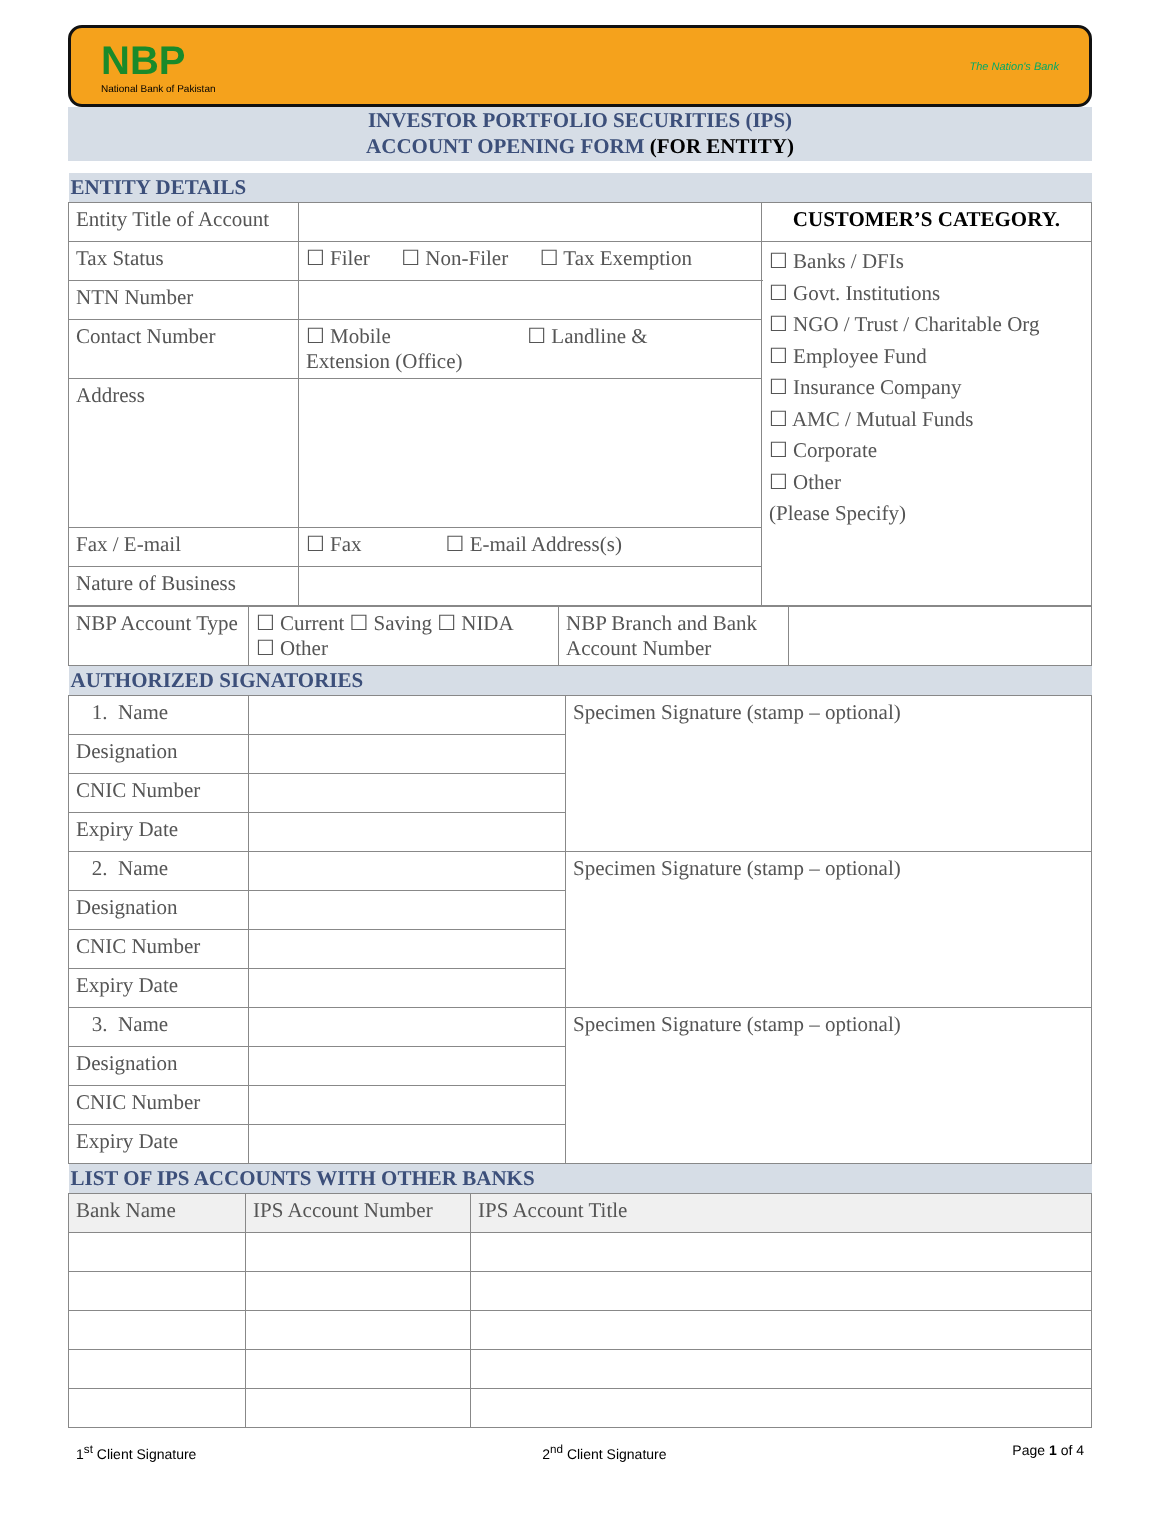NBP
National Bank of Pakistan
The Nation's Bank
INVESTOR PORTFOLIO SECURITIES (IPS)
ACCOUNT OPENING FORM (FOR ENTITY)
| ENTITY DETAILS | | |
| Entity Title of Account | | CUSTOMER’S CATEGORY. |
| Tax Status | ☐ Filer ☐ Non-Filer ☐ Tax Exemption | ☐ Banks / DFIs ☐ Govt. Institutions ☐ NGO / Trust / Charitable Org ☐ Employee Fund ☐ Insurance Company ☐ AMC / Mutual Funds ☐ Corporate ☐ Other (Please Specify) |
| NTN Number | | |
| Contact Number | ☐ Mobile ☐ Landline & Extension (Office) | |
| Address | | |
| Fax / E-mail | ☐ Fax ☐ E-mail Address(s) | |
| Nature of Business | | |
| NBP Account Type | ☐ Current ☐ Saving ☐ NIDA ☐ Other | NBP Branch and Bank Account Number | |
| AUTHORIZED SIGNATORIES | | | |
| 1. Name | | Specimen Signature (stamp – optional) |
| Designation | | |
| CNIC Number | | |
| Expiry Date | | |
| 2. Name | | Specimen Signature (stamp – optional) |
| Designation | | |
| CNIC Number | | |
| Expiry Date | | |
| 3. Name | | Specimen Signature (stamp – optional) |
| Designation | | |
| CNIC Number | | |
| Expiry Date | | |
| LIST OF IPS ACCOUNTS WITH OTHER BANKS | | |
| Bank Name | IPS Account Number | IPS Account Title |
1<sup>st</sup> Client Signature 2<sup>nd</sup> Client Signature Page 1 of 4